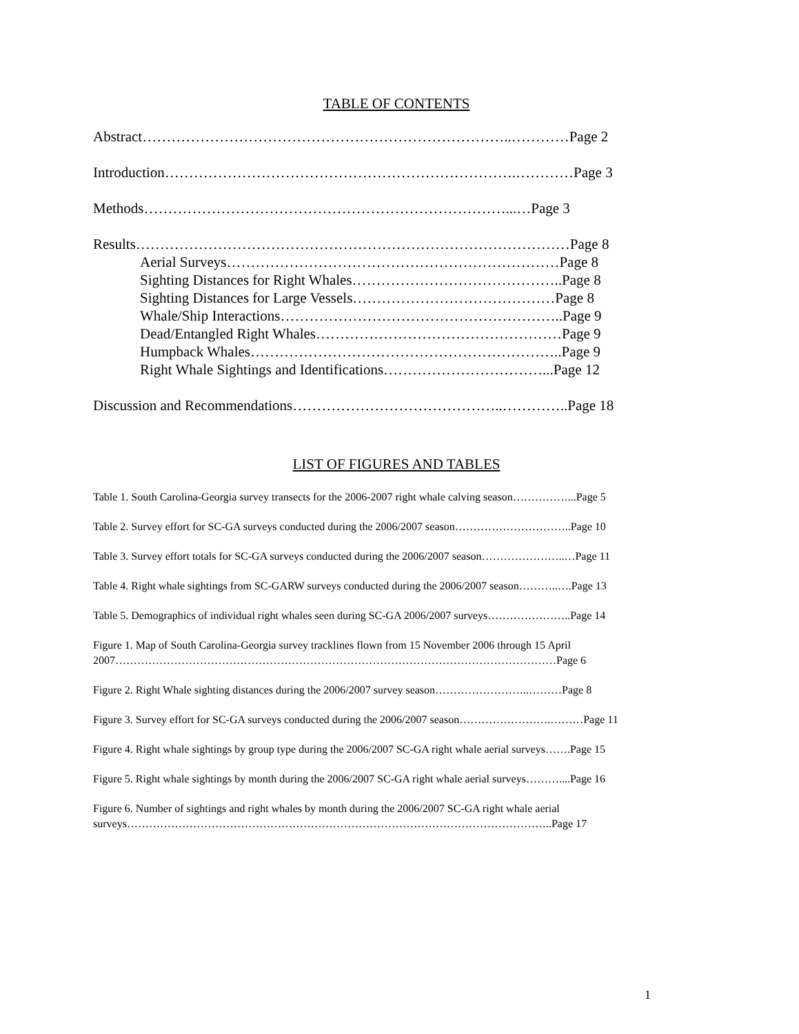TABLE OF CONTENTS
Abstract…………………………………………………………………..…………Page 2
Introduction……………………………………………………………….…………Page 3
Methods…………………………………………………………………...…Page 3
Results………………………………………………………………………………Page 8
Aerial Surveys……………………………………………………………Page 8
Sighting Distances for Right Whales……………………………………..Page 8
Sighting Distances for Large Vessels……………………………………Page 8
Whale/Ship Interactions…………………………………………………..Page 9
Dead/Entangled Right Whales……………………………………………Page 9
Humpback Whales………………………………………………………..Page 9
Right Whale Sightings and Identifications……………………………...Page 12
Discussion and Recommendations……………………………………..…………..Page 18
LIST OF FIGURES AND TABLES
Table 1. South Carolina-Georgia survey transects for the 2006-2007 right whale calving season……………...Page 5
Table 2. Survey effort for SC-GA surveys conducted during the 2006/2007 season…………………………..Page 10
Table 3. Survey effort totals for SC-GA surveys conducted during the 2006/2007 season…………………..…Page 11
Table 4. Right whale sightings from SC-GARW surveys conducted during the 2006/2007 season………..….Page 13
Table 5. Demographics of individual right whales seen during SC-GA 2006/2007 surveys…………………..Page 14
Figure 1. Map of South Carolina-Georgia survey tracklines flown from 15 November 2006 through 15 April 2007…………………………………………………………………………………………………………Page 6
Figure 2. Right Whale sighting distances during the 2006/2007 survey season……………………..………Page 8
Figure 3. Survey effort for SC-GA surveys conducted during the 2006/2007 season…………………….………Page 11
Figure 4. Right whale sightings by group type during the 2006/2007 SC-GA right whale aerial surveys…….Page 15
Figure 5. Right whale sightings by month during the 2006/2007 SC-GA right whale aerial surveys………....Page 16
Figure 6. Number of sightings and right whales by month during the 2006/2007 SC-GA right whale aerial surveys……………………………………………………………………………………………………..Page 17
1